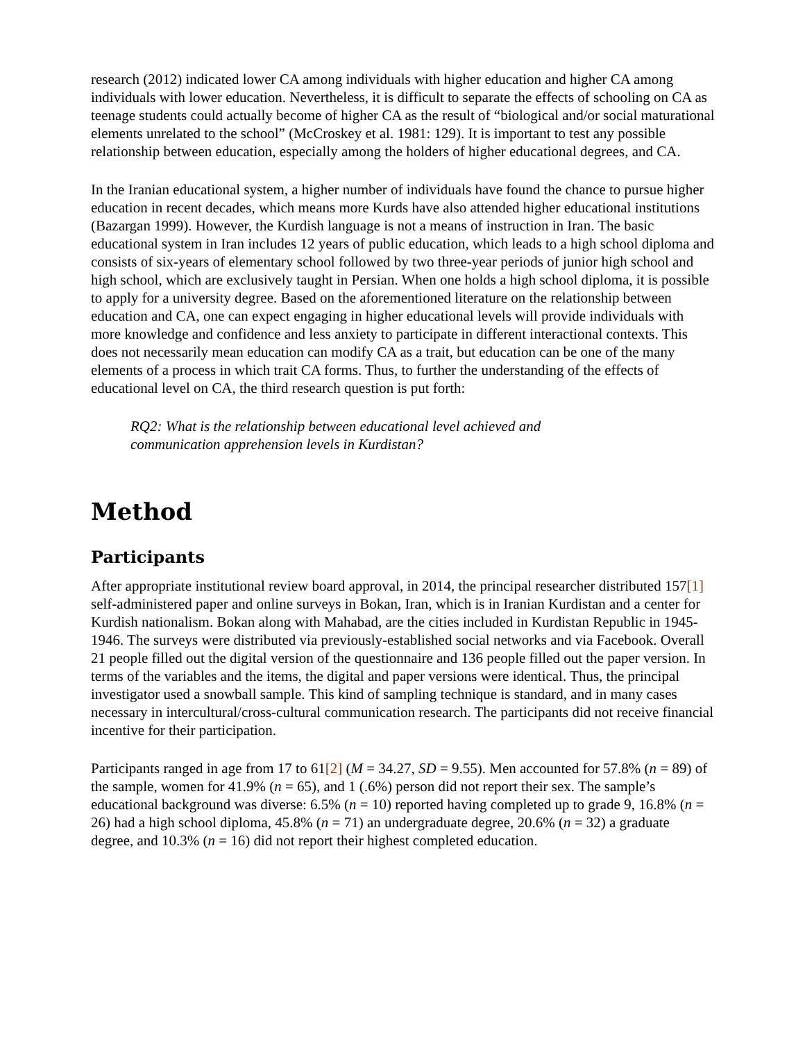research (2012) indicated lower CA among individuals with higher education and higher CA among individuals with lower education. Nevertheless, it is difficult to separate the effects of schooling on CA as teenage students could actually become of higher CA as the result of “biological and/or social maturational elements unrelated to the school” (McCroskey et al. 1981: 129). It is important to test any possible relationship between education, especially among the holders of higher educational degrees, and CA.
In the Iranian educational system, a higher number of individuals have found the chance to pursue higher education in recent decades, which means more Kurds have also attended higher educational institutions (Bazargan 1999). However, the Kurdish language is not a means of instruction in Iran. The basic educational system in Iran includes 12 years of public education, which leads to a high school diploma and consists of six-years of elementary school followed by two three-year periods of junior high school and high school, which are exclusively taught in Persian. When one holds a high school diploma, it is possible to apply for a university degree. Based on the aforementioned literature on the relationship between education and CA, one can expect engaging in higher educational levels will provide individuals with more knowledge and confidence and less anxiety to participate in different interactional contexts. This does not necessarily mean education can modify CA as a trait, but education can be one of the many elements of a process in which trait CA forms. Thus, to further the understanding of the effects of educational level on CA, the third research question is put forth:
RQ2: What is the relationship between educational level achieved and
communication apprehension levels in Kurdistan?
Method
Participants
After appropriate institutional review board approval, in 2014, the principal researcher distributed 157[1] self-administered paper and online surveys in Bokan, Iran, which is in Iranian Kurdistan and a center for Kurdish nationalism. Bokan along with Mahabad, are the cities included in Kurdistan Republic in 1945-1946. The surveys were distributed via previously-established social networks and via Facebook. Overall 21 people filled out the digital version of the questionnaire and 136 people filled out the paper version. In terms of the variables and the items, the digital and paper versions were identical. Thus, the principal investigator used a snowball sample. This kind of sampling technique is standard, and in many cases necessary in intercultural/cross-cultural communication research. The participants did not receive financial incentive for their participation.
Participants ranged in age from 17 to 61[2] (M = 34.27, SD = 9.55). Men accounted for 57.8% (n = 89) of the sample, women for 41.9% (n = 65), and 1 (.6%) person did not report their sex. The sample’s educational background was diverse: 6.5% (n = 10) reported having completed up to grade 9, 16.8% (n = 26) had a high school diploma, 45.8% (n = 71) an undergraduate degree, 20.6% (n = 32) a graduate degree, and 10.3% (n = 16) did not report their highest completed education.